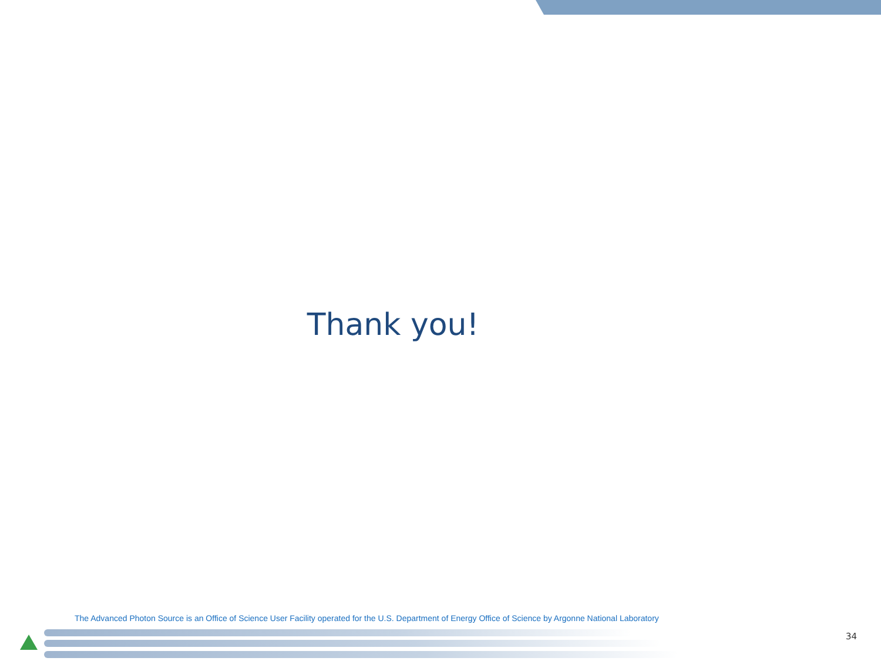Thank you!
The Advanced Photon Source is an Office of Science User Facility operated for the U.S. Department of Energy Office of Science by Argonne National Laboratory
34